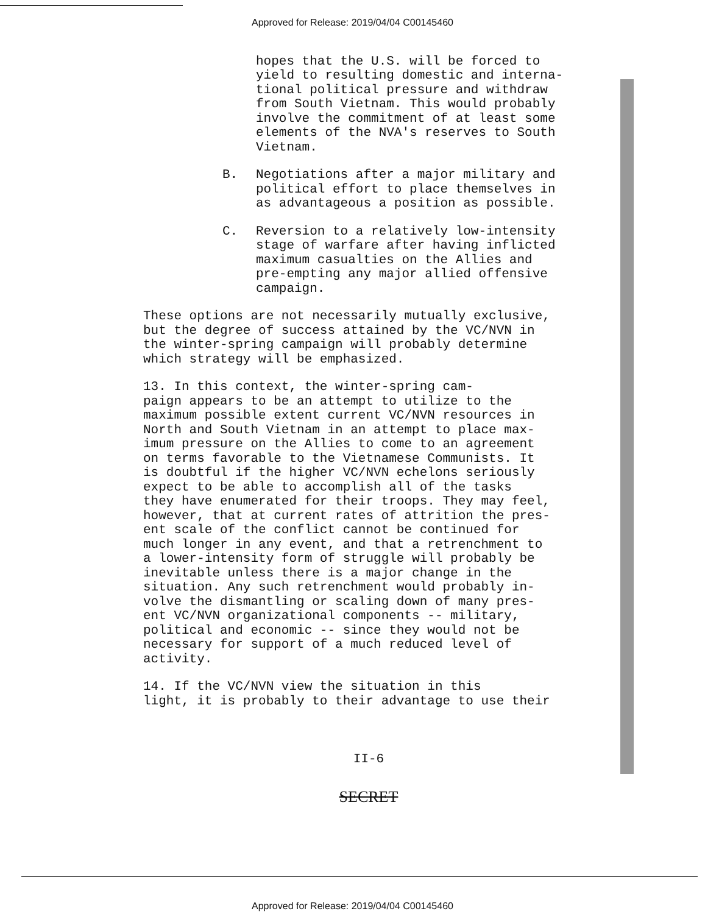Approved for Release: 2019/04/04 C00145460
hopes that the U.S. will be forced to yield to resulting domestic and interna- tional political pressure and withdraw from South Vietnam. This would probably involve the commitment of at least some elements of the NVA's reserves to South Vietnam.
B. Negotiations after a major military and political effort to place themselves in as advantageous a position as possible.
C. Reversion to a relatively low-intensity stage of warfare after having inflicted maximum casualties on the Allies and pre-empting any major allied offensive campaign.
These options are not necessarily mutually exclusive, but the degree of success attained by the VC/NVN in the winter-spring campaign will probably determine which strategy will be emphasized.
13. In this context, the winter-spring cam- paign appears to be an attempt to utilize to the maximum possible extent current VC/NVN resources in North and South Vietnam in an attempt to place max- imum pressure on the Allies to come to an agreement on terms favorable to the Vietnamese Communists. It is doubtful if the higher VC/NVN echelons seriously expect to be able to accomplish all of the tasks they have enumerated for their troops. They may feel, however, that at current rates of attrition the pres- ent scale of the conflict cannot be continued for much longer in any event, and that a retrenchment to a lower-intensity form of struggle will probably be inevitable unless there is a major change in the situation. Any such retrenchment would probably in- volve the dismantling or scaling down of many pres- ent VC/NVN organizational components -- military, political and economic -- since they would not be necessary for support of a much reduced level of activity.
14. If the VC/NVN view the situation in this light, it is probably to their advantage to use their
II-6
SECRET
Approved for Release: 2019/04/04 C00145460